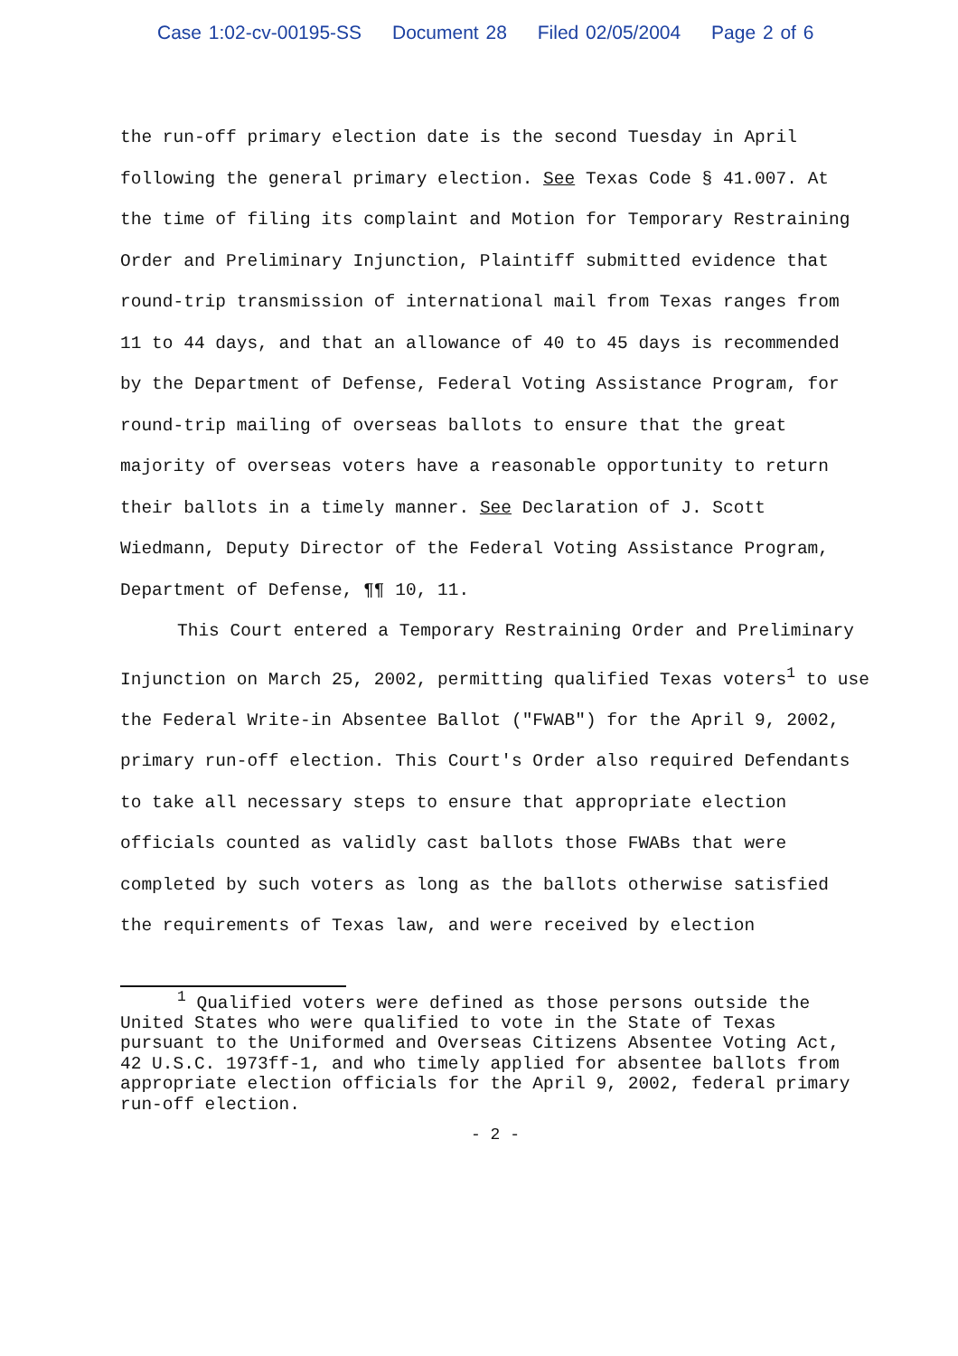Case 1:02-cv-00195-SS Document 28 Filed 02/05/2004 Page 2 of 6
the run-off primary election date is the second Tuesday in April following the general primary election. See Texas Code § 41.007. At the time of filing its complaint and Motion for Temporary Restraining Order and Preliminary Injunction, Plaintiff submitted evidence that round-trip transmission of international mail from Texas ranges from 11 to 44 days, and that an allowance of 40 to 45 days is recommended by the Department of Defense, Federal Voting Assistance Program, for round-trip mailing of overseas ballots to ensure that the great majority of overseas voters have a reasonable opportunity to return their ballots in a timely manner. See Declaration of J. Scott Wiedmann, Deputy Director of the Federal Voting Assistance Program, Department of Defense, ¶¶ 10, 11.
This Court entered a Temporary Restraining Order and Preliminary Injunction on March 25, 2002, permitting qualified Texas voters<sup>1</sup> to use the Federal Write-in Absentee Ballot ("FWAB") for the April 9, 2002, primary run-off election. This Court's Order also required Defendants to take all necessary steps to ensure that appropriate election officials counted as validly cast ballots those FWABs that were completed by such voters as long as the ballots otherwise satisfied the requirements of Texas law, and were received by election
<sup>1</sup> Qualified voters were defined as those persons outside the United States who were qualified to vote in the State of Texas pursuant to the Uniformed and Overseas Citizens Absentee Voting Act, 42 U.S.C. 1973ff-1, and who timely applied for absentee ballots from appropriate election officials for the April 9, 2002, federal primary run-off election.
- 2 -